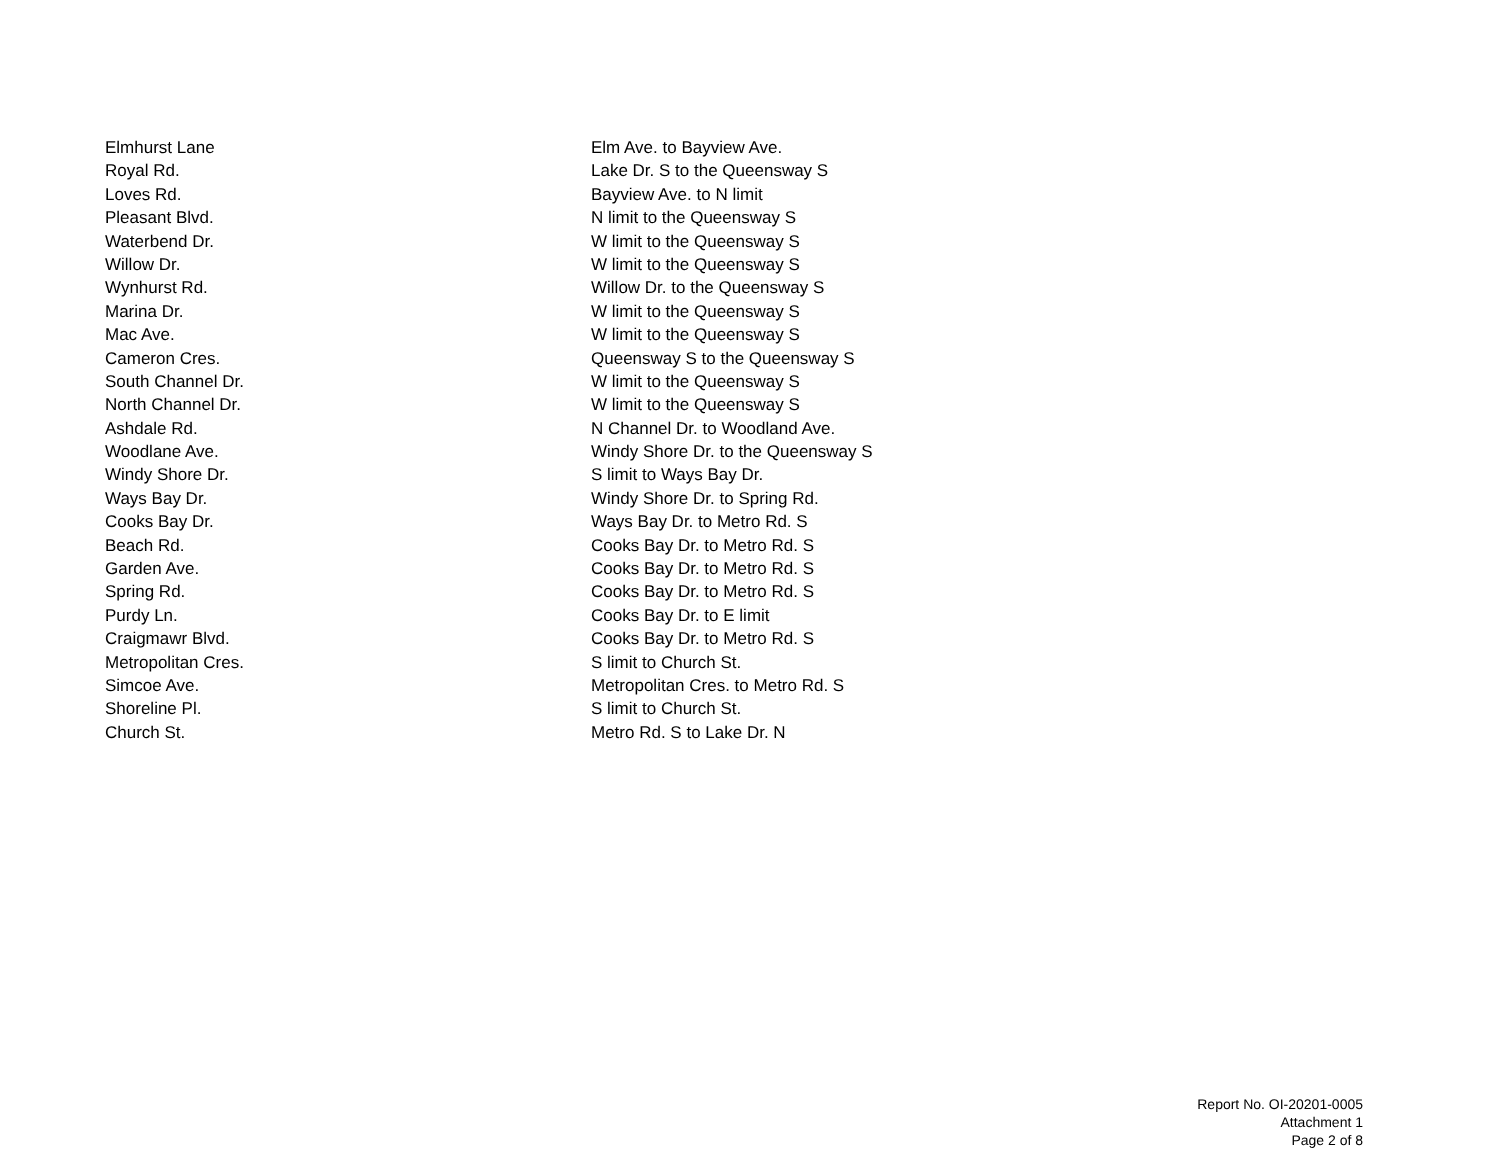| Elmhurst Lane | Elm Ave. to Bayview Ave. |
| Royal Rd. | Lake Dr. S to the Queensway S |
| Loves Rd. | Bayview Ave. to N limit |
| Pleasant Blvd. | N limit to the Queensway S |
| Waterbend Dr. | W limit to the Queensway S |
| Willow Dr. | W limit to the Queensway S |
| Wynhurst Rd. | Willow Dr. to the Queensway S |
| Marina Dr. | W limit to the Queensway S |
| Mac Ave. | W limit to the Queensway S |
| Cameron Cres. | Queensway S to the Queensway S |
| South Channel Dr. | W limit to the Queensway S |
| North Channel Dr. | W limit to the Queensway S |
| Ashdale Rd. | N Channel Dr. to Woodland Ave. |
| Woodlane Ave. | Windy Shore Dr. to the Queensway S |
| Windy Shore Dr. | S limit to Ways Bay Dr. |
| Ways Bay Dr. | Windy Shore Dr. to Spring Rd. |
| Cooks Bay Dr. | Ways Bay Dr. to Metro Rd. S |
| Beach Rd. | Cooks Bay Dr. to Metro Rd. S |
| Garden Ave. | Cooks Bay Dr. to Metro Rd. S |
| Spring Rd. | Cooks Bay Dr. to Metro Rd. S |
| Purdy Ln. | Cooks Bay Dr. to E limit |
| Craigmawr Blvd. | Cooks Bay Dr. to Metro Rd. S |
| Metropolitan Cres. | S limit to Church St. |
| Simcoe Ave. | Metropolitan Cres. to Metro Rd. S |
| Shoreline Pl. | S limit to Church St. |
| Church St. | Metro Rd. S to Lake Dr. N |
Report No. OI-20201-0005
Attachment 1
Page 2 of 8